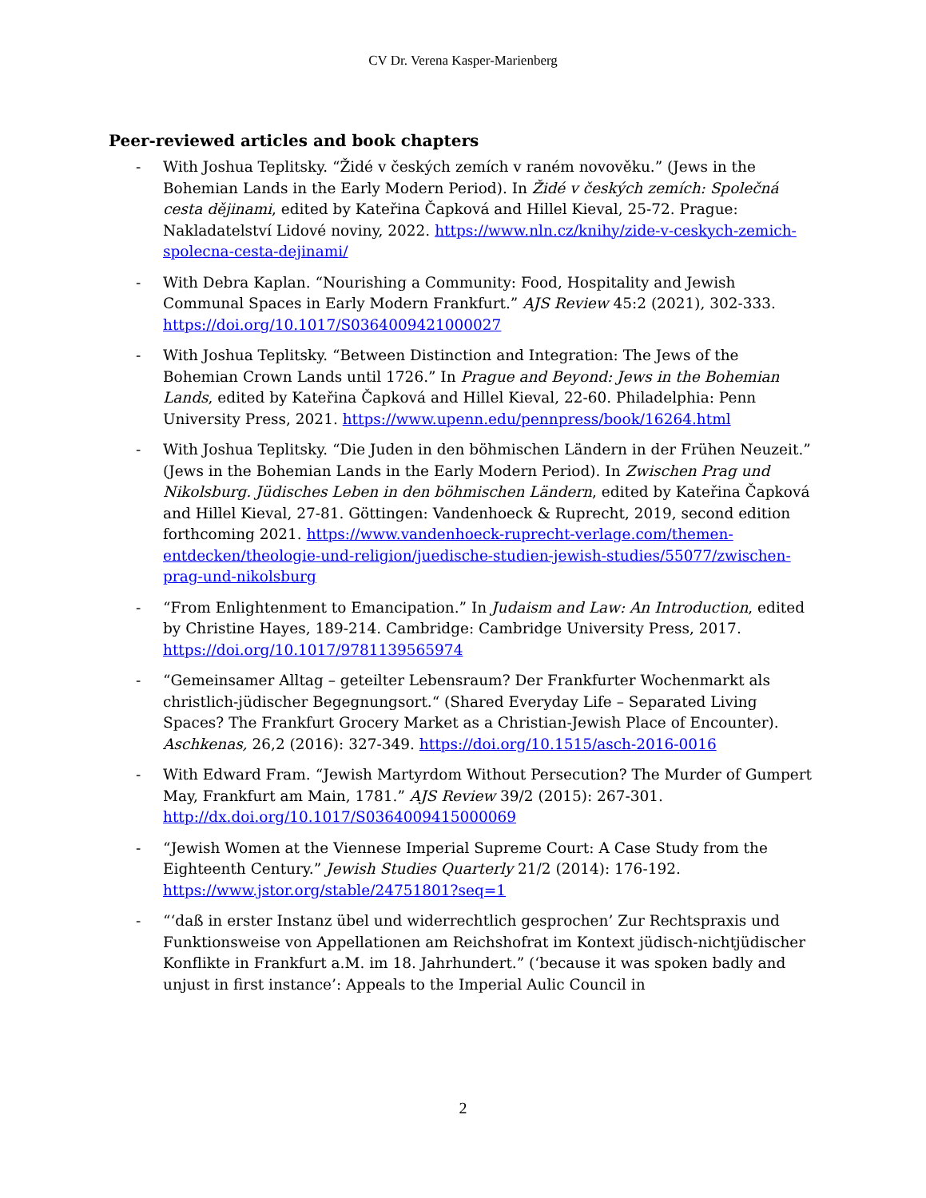CV Dr. Verena Kasper-Marienberg
Peer-reviewed articles and book chapters
- With Joshua Teplitsky. “Židé v českých zemích v raném novověku.” (Jews in the Bohemian Lands in the Early Modern Period). In Židé v českých zemích: Společná cesta dějinami, edited by Kateřina Čapková and Hillel Kieval, 25-72. Prague: Nakladatelství Lidové noviny, 2022. https://www.nln.cz/knihy/zide-v-ceskych-zemich-spolecna-cesta-dejinami/
- With Debra Kaplan. “Nourishing a Community: Food, Hospitality and Jewish Communal Spaces in Early Modern Frankfurt.” AJS Review 45:2 (2021), 302-333. https://doi.org/10.1017/S0364009421000027
- With Joshua Teplitsky. “Between Distinction and Integration: The Jews of the Bohemian Crown Lands until 1726.” In Prague and Beyond: Jews in the Bohemian Lands, edited by Kateřina Čapková and Hillel Kieval, 22-60. Philadelphia: Penn University Press, 2021. https://www.upenn.edu/pennpress/book/16264.html
- With Joshua Teplitsky. “Die Juden in den böhmischen Ländern in der Frühen Neuzeit.” (Jews in the Bohemian Lands in the Early Modern Period). In Zwischen Prag und Nikolsburg. Jüdisches Leben in den böhmischen Ländern, edited by Kateřina Čapková and Hillel Kieval, 27-81. Göttingen: Vandenhoeck & Ruprecht, 2019, second edition forthcoming 2021. https://www.vandenhoeck-ruprecht-verlage.com/themen-entdecken/theologie-und-religion/juedische-studien-jewish-studies/55077/zwischen-prag-und-nikolsburg
- “From Enlightenment to Emancipation.” In Judaism and Law: An Introduction, edited by Christine Hayes, 189-214. Cambridge: Cambridge University Press, 2017. https://doi.org/10.1017/9781139565974
- “Gemeinsamer Alltag – geteilter Lebensraum? Der Frankfurter Wochenmarkt als christlich-jüdischer Begegnungsort.“ (Shared Everyday Life – Separated Living Spaces? The Frankfurt Grocery Market as a Christian-Jewish Place of Encounter). Aschkenas, 26,2 (2016): 327-349. https://doi.org/10.1515/asch-2016-0016
- With Edward Fram. “Jewish Martyrdom Without Persecution? The Murder of Gumpert May, Frankfurt am Main, 1781.” AJS Review 39/2 (2015): 267-301. http://dx.doi.org/10.1017/S0364009415000069
- “Jewish Women at the Viennese Imperial Supreme Court: A Case Study from the Eighteenth Century.” Jewish Studies Quarterly 21/2 (2014): 176-192. https://www.jstor.org/stable/24751801?seq=1
- “‘daß in erster Instanz übel und widerrechtlich gesprochen’ Zur Rechtspraxis und Funktionsweise von Appellationen am Reichshofrat im Kontext jüdisch-nichtjüdischer Konflikte in Frankfurt a.M. im 18. Jahrhundert.” (‘because it was spoken badly and unjust in first instance’: Appeals to the Imperial Aulic Council in
2